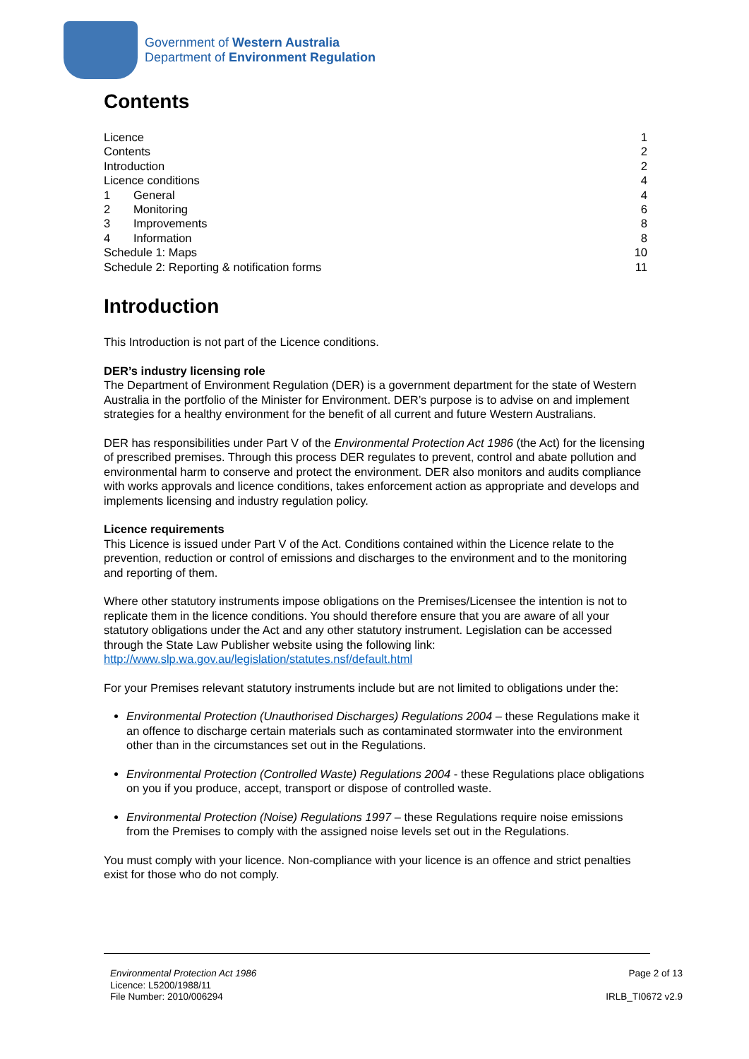Government of Western Australia
Department of Environment Regulation
Contents
| Licence | | 1 |
| Contents | | 2 |
| Introduction | | 2 |
| Licence conditions | | 4 |
| 1 | General | 4 |
| 2 | Monitoring | 6 |
| 3 | Improvements | 8 |
| 4 | Information | 8 |
| Schedule 1: Maps | | 10 |
| Schedule 2: Reporting & notification forms | | 11 |
Introduction
This Introduction is not part of the Licence conditions.
DER’s industry licensing role
The Department of Environment Regulation (DER) is a government department for the state of Western Australia in the portfolio of the Minister for Environment. DER’s purpose is to advise on and implement strategies for a healthy environment for the benefit of all current and future Western Australians.
DER has responsibilities under Part V of the Environmental Protection Act 1986 (the Act) for the licensing of prescribed premises. Through this process DER regulates to prevent, control and abate pollution and environmental harm to conserve and protect the environment. DER also monitors and audits compliance with works approvals and licence conditions, takes enforcement action as appropriate and develops and implements licensing and industry regulation policy.
Licence requirements
This Licence is issued under Part V of the Act. Conditions contained within the Licence relate to the prevention, reduction or control of emissions and discharges to the environment and to the monitoring and reporting of them.
Where other statutory instruments impose obligations on the Premises/Licensee the intention is not to replicate them in the licence conditions. You should therefore ensure that you are aware of all your statutory obligations under the Act and any other statutory instrument. Legislation can be accessed through the State Law Publisher website using the following link: http://www.slp.wa.gov.au/legislation/statutes.nsf/default.html
For your Premises relevant statutory instruments include but are not limited to obligations under the:
Environmental Protection (Unauthorised Discharges) Regulations 2004 – these Regulations make it an offence to discharge certain materials such as contaminated stormwater into the environment other than in the circumstances set out in the Regulations.
Environmental Protection (Controlled Waste) Regulations 2004 - these Regulations place obligations on you if you produce, accept, transport or dispose of controlled waste.
Environmental Protection (Noise) Regulations 1997 – these Regulations require noise emissions from the Premises to comply with the assigned noise levels set out in the Regulations.
You must comply with your licence. Non-compliance with your licence is an offence and strict penalties exist for those who do not comply.
Environmental Protection Act 1986
Licence: L5200/1988/11
File Number: 2010/006294
Page 2 of 13
IRLB_TI0672 v2.9